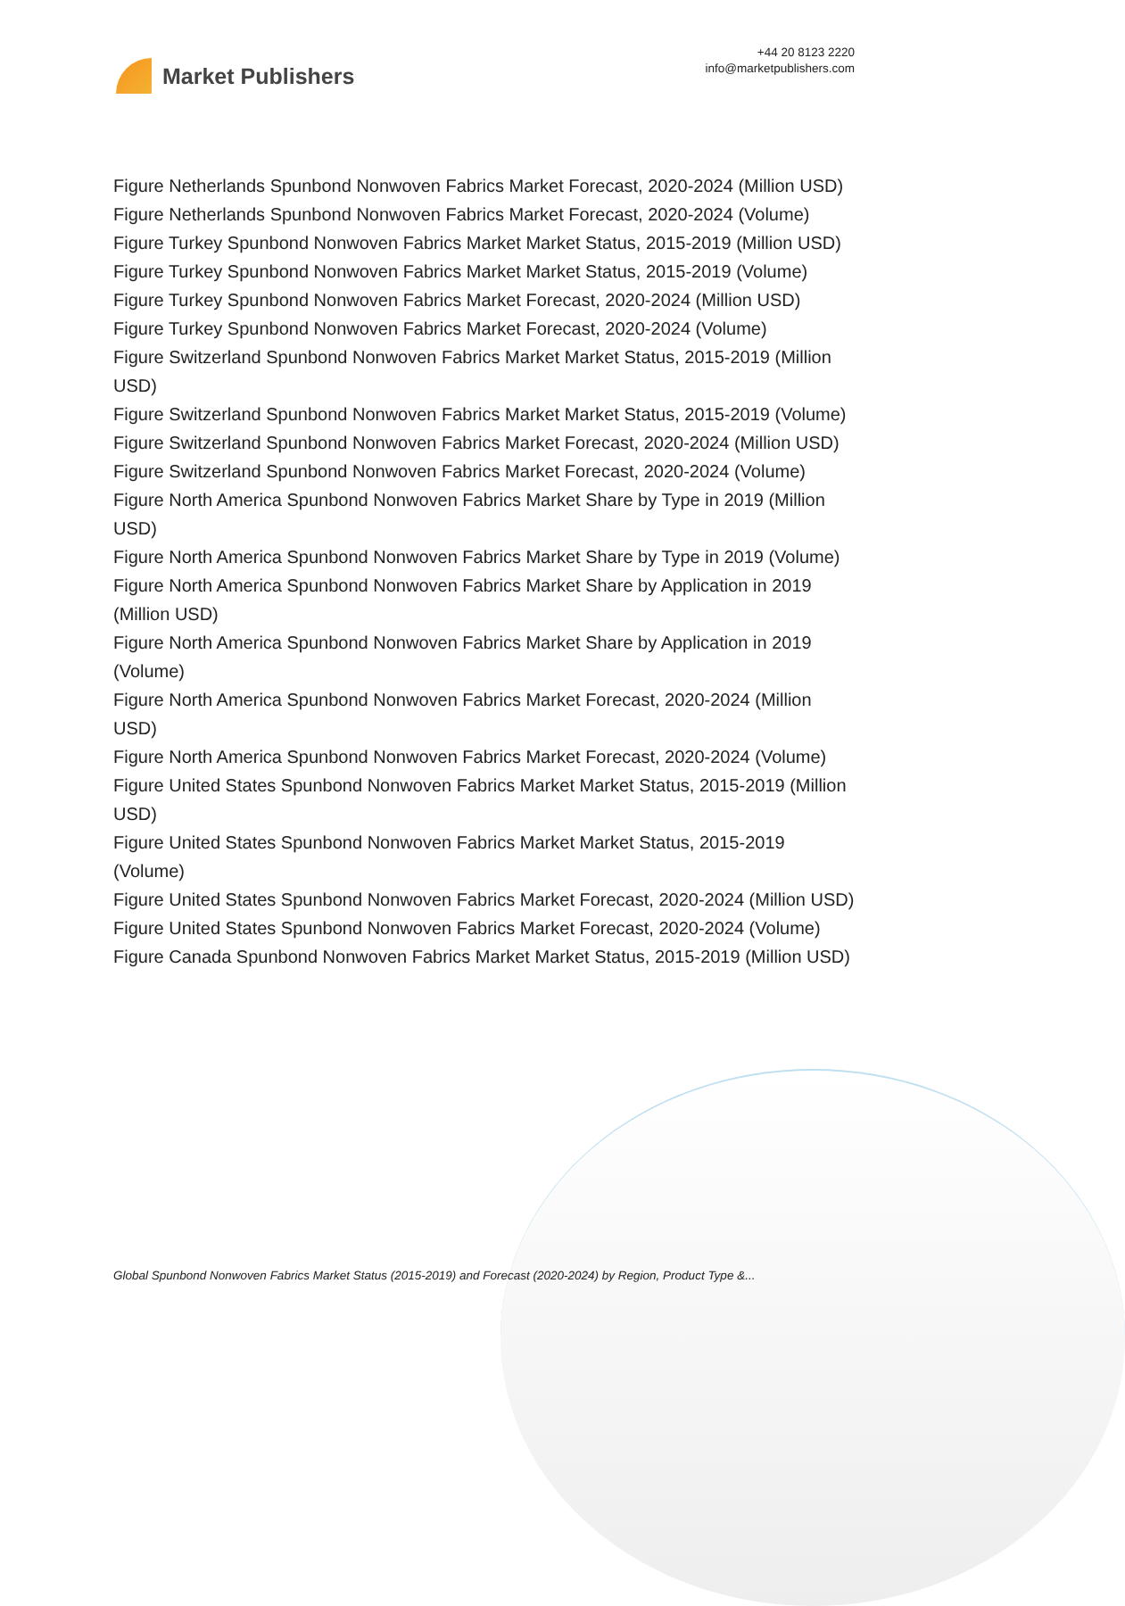Market Publishers
+44 20 8123 2220
info@marketpublishers.com
Figure Netherlands Spunbond Nonwoven Fabrics Market Forecast, 2020-2024 (Million USD)
Figure Netherlands Spunbond Nonwoven Fabrics Market Forecast, 2020-2024 (Volume)
Figure Turkey Spunbond Nonwoven Fabrics Market Market Status, 2015-2019 (Million USD)
Figure Turkey Spunbond Nonwoven Fabrics Market Market Status, 2015-2019 (Volume)
Figure Turkey Spunbond Nonwoven Fabrics Market Forecast, 2020-2024 (Million USD)
Figure Turkey Spunbond Nonwoven Fabrics Market Forecast, 2020-2024 (Volume)
Figure Switzerland Spunbond Nonwoven Fabrics Market Market Status, 2015-2019 (Million USD)
Figure Switzerland Spunbond Nonwoven Fabrics Market Market Status, 2015-2019 (Volume)
Figure Switzerland Spunbond Nonwoven Fabrics Market Forecast, 2020-2024 (Million USD)
Figure Switzerland Spunbond Nonwoven Fabrics Market Forecast, 2020-2024 (Volume)
Figure North America Spunbond Nonwoven Fabrics Market Share by Type in 2019 (Million USD)
Figure North America Spunbond Nonwoven Fabrics Market Share by Type in 2019 (Volume)
Figure North America Spunbond Nonwoven Fabrics Market Share by Application in 2019 (Million USD)
Figure North America Spunbond Nonwoven Fabrics Market Share by Application in 2019 (Volume)
Figure North America Spunbond Nonwoven Fabrics Market Forecast, 2020-2024 (Million USD)
Figure North America Spunbond Nonwoven Fabrics Market Forecast, 2020-2024 (Volume)
Figure United States Spunbond Nonwoven Fabrics Market Market Status, 2015-2019 (Million USD)
Figure United States Spunbond Nonwoven Fabrics Market Market Status, 2015-2019 (Volume)
Figure United States Spunbond Nonwoven Fabrics Market Forecast, 2020-2024 (Million USD)
Figure United States Spunbond Nonwoven Fabrics Market Forecast, 2020-2024 (Volume)
Figure Canada Spunbond Nonwoven Fabrics Market Market Status, 2015-2019 (Million USD)
Global Spunbond Nonwoven Fabrics Market Status (2015-2019) and Forecast (2020-2024) by Region, Product Type &...